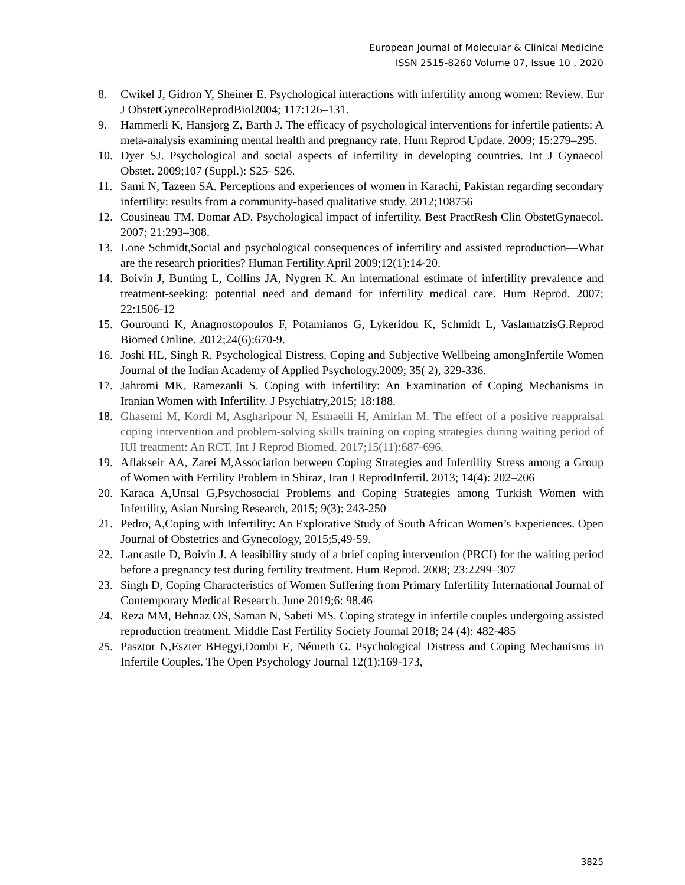European Journal of Molecular & Clinical Medicine
ISSN 2515-8260 Volume 07, Issue 10 , 2020
8. Cwikel J, Gidron Y, Sheiner E. Psychological interactions with infertility among women: Review. Eur J ObstetGynecolReprodBiol2004; 117:126–131.
9. Hammerli K, Hansjorg Z, Barth J. The efficacy of psychological interventions for infertile patients: A meta-analysis examining mental health and pregnancy rate. Hum Reprod Update. 2009; 15:279–295.
10. Dyer SJ. Psychological and social aspects of infertility in developing countries. Int J Gynaecol Obstet. 2009;107 (Suppl.): S25–S26.
11. Sami N, Tazeen SA. Perceptions and experiences of women in Karachi, Pakistan regarding secondary infertility: results from a community-based qualitative study. 2012;108756
12. Cousineau TM, Domar AD. Psychological impact of infertility. Best PractResh Clin ObstetGynaecol. 2007; 21:293–308.
13. Lone Schmidt,Social and psychological consequences of infertility and assisted reproduction—What are the research priorities? Human Fertility.April 2009;12(1):14-20.
14. Boivin J, Bunting L, Collins JA, Nygren K. An international estimate of infertility prevalence and treatment-seeking: potential need and demand for infertility medical care. Hum Reprod. 2007; 22:1506-12
15. Gourounti K, Anagnostopoulos F, Potamianos G, Lykeridou K, Schmidt L, VaslamatzisG.Reprod Biomed Online. 2012;24(6):670-9.
16. Joshi HL, Singh R. Psychological Distress, Coping and Subjective Wellbeing amongInfertile Women Journal of the Indian Academy of Applied Psychology.2009; 35( 2), 329-336.
17. Jahromi MK, Ramezanli S. Coping with infertility: An Examination of Coping Mechanisms in Iranian Women with Infertility. J Psychiatry,2015; 18:188.
18. Ghasemi M, Kordi M, Asgharipour N, Esmaeili H, Amirian M. The effect of a positive reappraisal coping intervention and problem-solving skills training on coping strategies during waiting period of IUI treatment: An RCT. Int J Reprod Biomed. 2017;15(11):687-696.
19. Aflakseir AA, Zarei M,Association between Coping Strategies and Infertility Stress among a Group of Women with Fertility Problem in Shiraz, Iran J ReprodInfertil. 2013; 14(4): 202–206
20. Karaca A,Unsal G,Psychosocial Problems and Coping Strategies among Turkish Women with Infertility, Asian Nursing Research, 2015; 9(3): 243-250
21. Pedro, A,Coping with Infertility: An Explorative Study of South African Women’s Experiences. Open Journal of Obstetrics and Gynecology, 2015;5,49-59.
22. Lancastle D, Boivin J. A feasibility study of a brief coping intervention (PRCI) for the waiting period before a pregnancy test during fertility treatment. Hum Reprod. 2008; 23:2299–307
23. Singh D, Coping Characteristics of Women Suffering from Primary Infertility International Journal of Contemporary Medical Research. June 2019;6: 98.46
24. Reza MM, Behnaz OS, Saman N, Sabeti MS. Coping strategy in infertile couples undergoing assisted reproduction treatment. Middle East Fertility Society Journal 2018; 24 (4): 482-485
25. Pasztor N,Eszter BHegyi,Dombi E, Németh G. Psychological Distress and Coping Mechanisms in Infertile Couples. The Open Psychology Journal 12(1):169-173,
3825